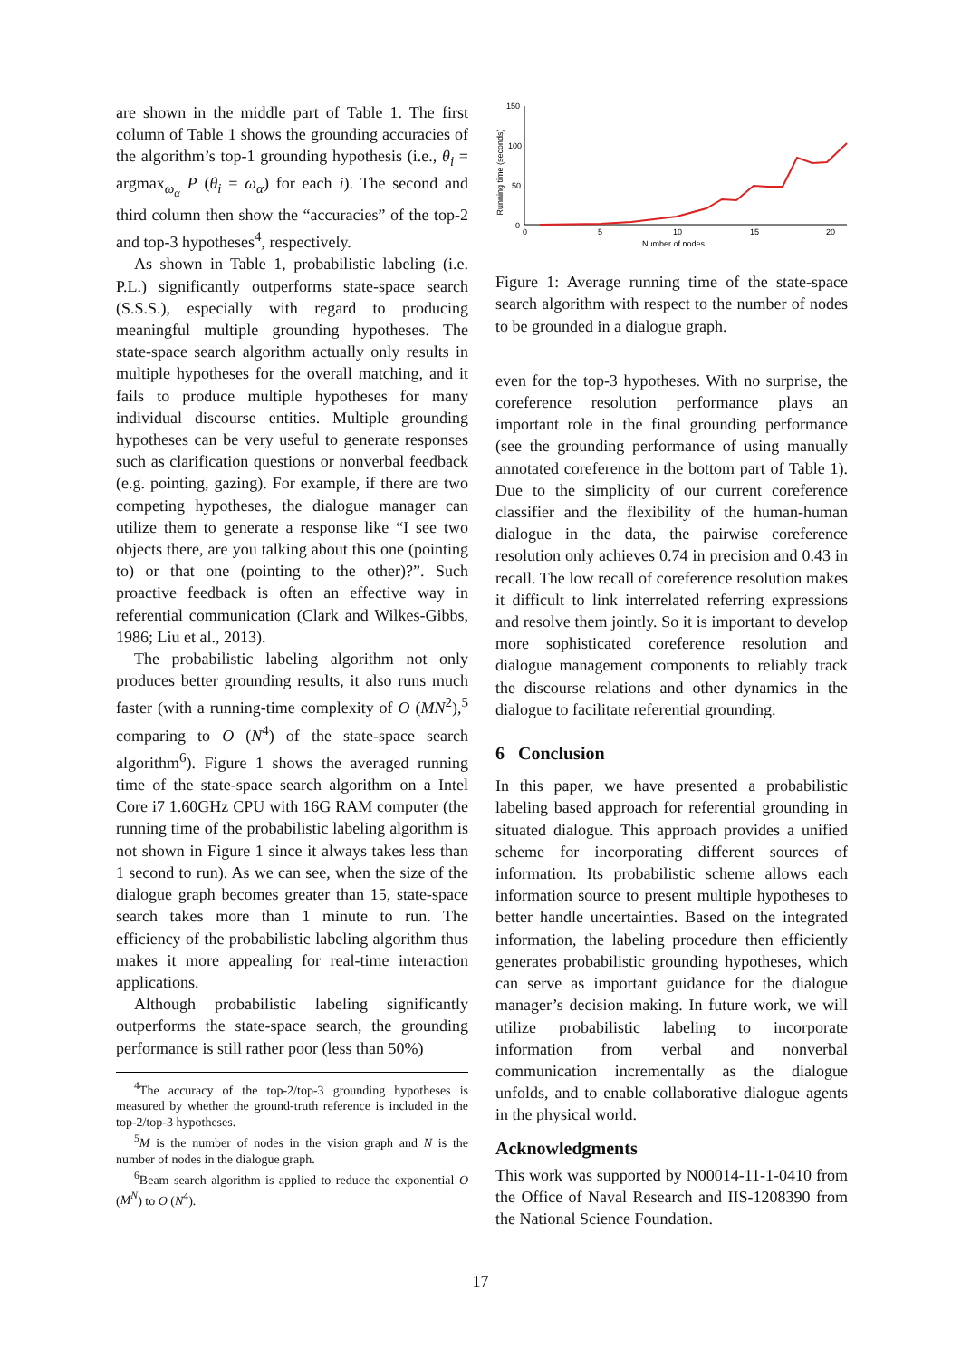are shown in the middle part of Table 1. The first column of Table 1 shows the grounding accuracies of the algorithm’s top-1 grounding hypothesis (i.e., θ<sub>i</sub> = argmax<sub>ω<sub>α</sub></sub> P (θ<sub>i</sub> = ω<sub>α</sub>) for each i). The second and third column then show the “accuracies” of the top-2 and top-3 hypotheses<sup>4</sup>, respectively.
As shown in Table 1, probabilistic labeling (i.e. P.L.) significantly outperforms state-space search (S.S.S.), especially with regard to producing meaningful multiple grounding hypotheses. The state-space search algorithm actually only results in multiple hypotheses for the overall matching, and it fails to produce multiple hypotheses for many individual discourse entities. Multiple grounding hypotheses can be very useful to generate responses such as clarification questions or nonverbal feedback (e.g. pointing, gazing). For example, if there are two competing hypotheses, the dialogue manager can utilize them to generate a response like “I see two objects there, are you talking about this one (pointing to) or that one (pointing to the other)?”. Such proactive feedback is often an effective way in referential communication (Clark and Wilkes-Gibbs, 1986; Liu et al., 2013).
The probabilistic labeling algorithm not only produces better grounding results, it also runs much faster (with a running-time complexity of O (MN<sup>2</sup>),<sup>5</sup> comparing to O (N<sup>4</sup>) of the state-space search algorithm<sup>6</sup>). Figure 1 shows the averaged running time of the state-space search algorithm on a Intel Core i7 1.60GHz CPU with 16G RAM computer (the running time of the probabilistic labeling algorithm is not shown in Figure 1 since it always takes less than 1 second to run). As we can see, when the size of the dialogue graph becomes greater than 15, state-space search takes more than 1 minute to run. The efficiency of the probabilistic labeling algorithm thus makes it more appealing for real-time interaction applications.
Although probabilistic labeling significantly outperforms the state-space search, the grounding performance is still rather poor (less than 50%)
<sup>4</sup> The accuracy of the top-2/top-3 grounding hypotheses is measured by whether the ground-truth reference is included in the top-2/top-3 hypotheses.
<sup>5</sup> M is the number of nodes in the vision graph and N is the number of nodes in the dialogue graph.
<sup>6</sup> Beam search algorithm is applied to reduce the exponential O (M<sup>N</sup>) to O (N<sup>4</sup>).
Running time (seconds)
150
100
50
0
0
5
10
15
20
Number of nodes
Figure 1: Average running time of the state-space search algorithm with respect to the number of nodes to be grounded in a dialogue graph.
even for the top-3 hypotheses. With no surprise, the coreference resolution performance plays an important role in the final grounding performance (see the grounding performance of using manually annotated coreference in the bottom part of Table 1). Due to the simplicity of our current coreference classifier and the flexibility of the human-human dialogue in the data, the pairwise coreference resolution only achieves 0.74 in precision and 0.43 in recall. The low recall of coreference resolution makes it difficult to link interrelated referring expressions and resolve them jointly. So it is important to develop more sophisticated coreference resolution and dialogue management components to reliably track the discourse relations and other dynamics in the dialogue to facilitate referential grounding.
6 Conclusion
In this paper, we have presented a probabilistic labeling based approach for referential grounding in situated dialogue. This approach provides a unified scheme for incorporating different sources of information. Its probabilistic scheme allows each information source to present multiple hypotheses to better handle uncertainties. Based on the integrated information, the labeling procedure then efficiently generates probabilistic grounding hypotheses, which can serve as important guidance for the dialogue manager’s decision making. In future work, we will utilize probabilistic labeling to incorporate information from verbal and nonverbal communication incrementally as the dialogue unfolds, and to enable collaborative dialogue agents in the physical world.
Acknowledgments
This work was supported by N00014-11-1-0410 from the Office of Naval Research and IIS-1208390 from the National Science Foundation.
17